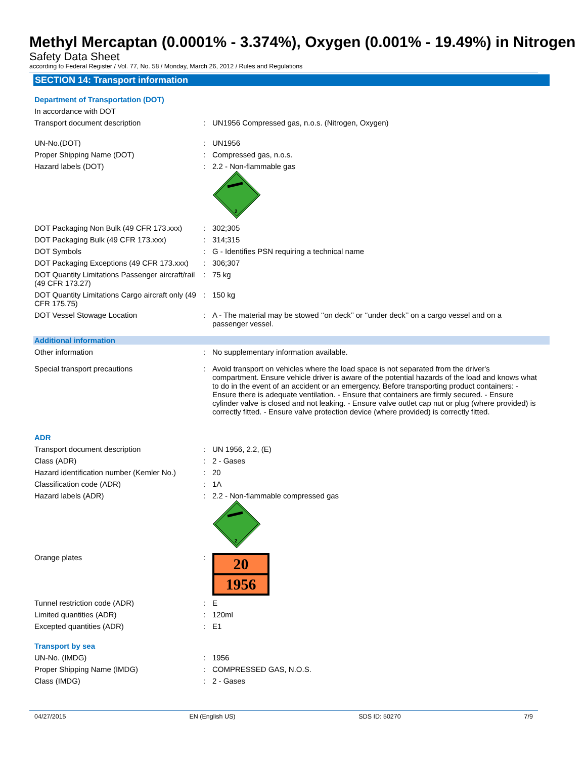Methyl Mercaptan (0.0001% - 3.374%), Oxygen (0.001% - 19.49%) in Nitrogen
Safety Data Sheet
according to Federal Register / Vol. 77, No. 58 / Monday, March 26, 2012 / Rules and Regulations
SECTION 14: Transport information
Department of Transportation (DOT)
| In accordance with DOT | | |
| Transport document description | : | UN1956 Compressed gas, n.o.s. (Nitrogen, Oxygen) |
| UN-No.(DOT) | : | UN1956 |
| Proper Shipping Name (DOT) | : | Compressed gas, n.o.s. |
| Hazard labels (DOT) | : | 2.2 - Non-flammable gas 2 |
| DOT Packaging Non Bulk (49 CFR 173.xxx) | : | 302;305 |
| DOT Packaging Bulk (49 CFR 173.xxx) | : | 314;315 |
| DOT Symbols | : | G - Identifies PSN requiring a technical name |
| DOT Packaging Exceptions (49 CFR 173.xxx) | : | 306;307 |
| DOT Quantity Limitations Passenger aircraft/rail (49 CFR 173.27) | : | 75 kg |
| DOT Quantity Limitations Cargo aircraft only (49 CFR 175.75) | : | 150 kg |
| DOT Vessel Stowage Location | : | A - The material may be stowed ‘‘on deck’’ or ‘‘under deck’’ on a cargo vessel and on a passenger vessel. |
Additional information
| Other information | : | No supplementary information available. |
| Special transport precautions | : | Avoid transport on vehicles where the load space is not separated from the driver's compartment. Ensure vehicle driver is aware of the potential hazards of the load and knows what to do in the event of an accident or an emergency. Before transporting product containers: - Ensure there is adequate ventilation. - Ensure that containers are firmly secured. - Ensure cylinder valve is closed and not leaking. - Ensure valve outlet cap nut or plug (where provided) is correctly fitted. - Ensure valve protection device (where provided) is correctly fitted. |
ADR
| Transport document description | : | UN 1956, 2.2, (E) |
| Class (ADR) | : | 2 - Gases |
| Hazard identification number (Kemler No.) | : | 20 |
| Classification code (ADR) | : | 1A |
| Hazard labels (ADR) | : | 2.2 - Non-flammable compressed gas 2 |
| Orange plates | : | 20 1956 |
| Tunnel restriction code (ADR) | : | E |
| Limited quantities (ADR) | : | 120ml |
| Excepted quantities (ADR) | : | E1 |
Transport by sea
| UN-No. (IMDG) | : | 1956 |
| Proper Shipping Name (IMDG) | : | COMPRESSED GAS, N.O.S. |
| Class (IMDG) | : | 2 - Gases |
04/27/2015 EN (English US) SDS ID: 50270 7/9